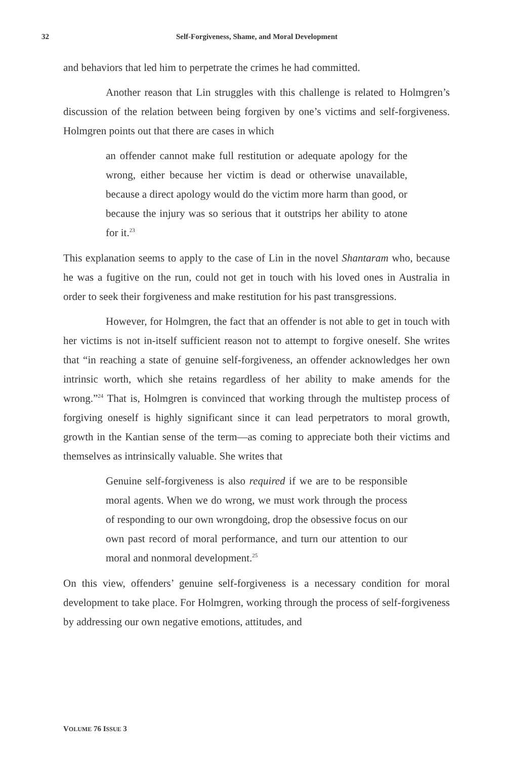32
Self-Forgiveness, Shame, and Moral Development
and behaviors that led him to perpetrate the crimes he had committed.
Another reason that Lin struggles with this challenge is related to Holmgren’s discussion of the relation between being forgiven by one’s victims and self-forgiveness. Holmgren points out that there are cases in which
an offender cannot make full restitution or adequate apology for the wrong, either because her victim is dead or otherwise unavailable, because a direct apology would do the victim more harm than good, or because the injury was so serious that it outstrips her ability to atone for it.<sup>23</sup>
This explanation seems to apply to the case of Lin in the novel Shantaram who, because he was a fugitive on the run, could not get in touch with his loved ones in Australia in order to seek their forgiveness and make restitution for his past transgressions.
However, for Holmgren, the fact that an offender is not able to get in touch with her victims is not in-itself sufficient reason not to attempt to forgive oneself. She writes that “in reaching a state of genuine self-forgiveness, an offender acknowledges her own intrinsic worth, which she retains regardless of her ability to make amends for the wrong.”<sup>24</sup> That is, Holmgren is convinced that working through the multistep process of forgiving oneself is highly significant since it can lead perpetrators to moral growth, growth in the Kantian sense of the term—as coming to appreciate both their victims and themselves as intrinsically valuable. She writes that
Genuine self-forgiveness is also required if we are to be responsible moral agents. When we do wrong, we must work through the process of responding to our own wrongdoing, drop the obsessive focus on our own past record of moral performance, and turn our attention to our moral and nonmoral development.<sup>25</sup>
On this view, offenders’ genuine self-forgiveness is a necessary condition for moral development to take place. For Holmgren, working through the process of self-forgiveness by addressing our own negative emotions, attitudes, and
VOLUME 76 ISSUE 3